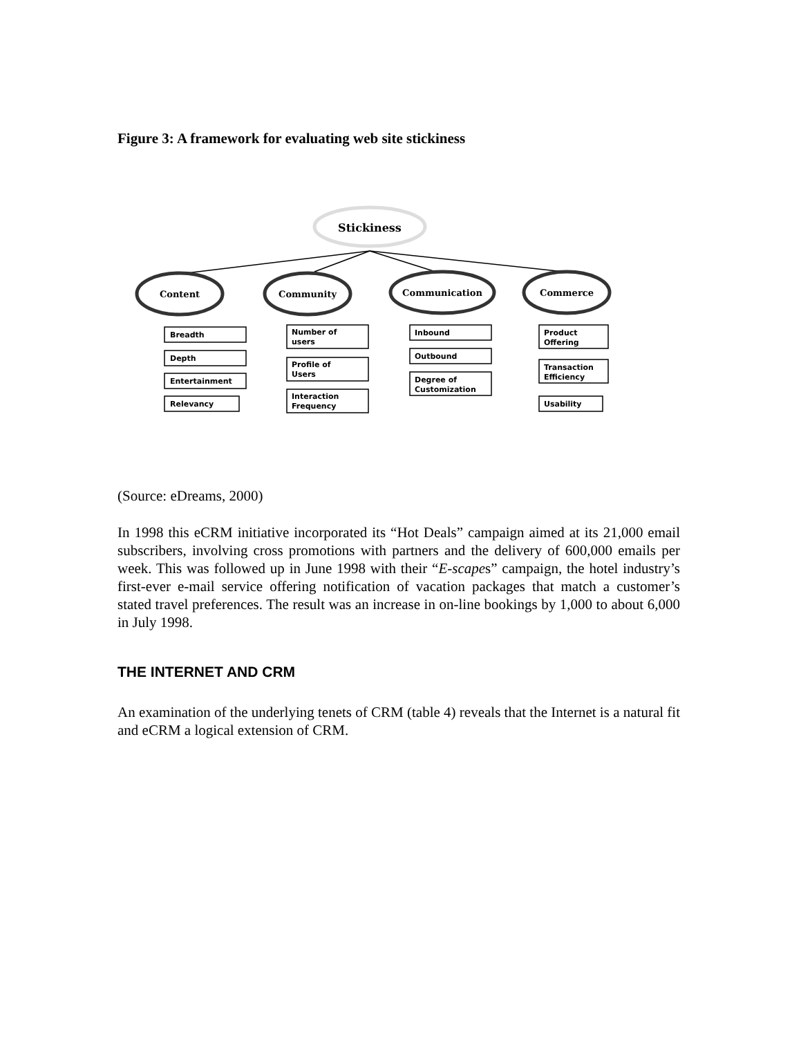Figure 3: A framework for evaluating web site stickiness
Stickiness
Content
Community
Communication
Commerce
Breadth
Depth
Entertainment
Relevancy
Number of
users
Profile of
Users
Interaction
Frequency
Inbound
Outbound
Degree of
Customization
Product
Offering
Transaction
Efficiency
Usability
(Source: eDreams, 2000)
In 1998 this eCRM initiative incorporated its “Hot Deals” campaign aimed at its 21,000 email subscribers, involving cross promotions with partners and the delivery of 600,000 emails per week. This was followed up in June 1998 with their “E-scapes” campaign, the hotel industry’s first-ever e-mail service offering notification of vacation packages that match a customer’s stated travel preferences. The result was an increase in on-line bookings by 1,000 to about 6,000 in July 1998.
THE INTERNET AND CRM
An examination of the underlying tenets of CRM (table 4) reveals that the Internet is a natural fit and eCRM a logical extension of CRM.